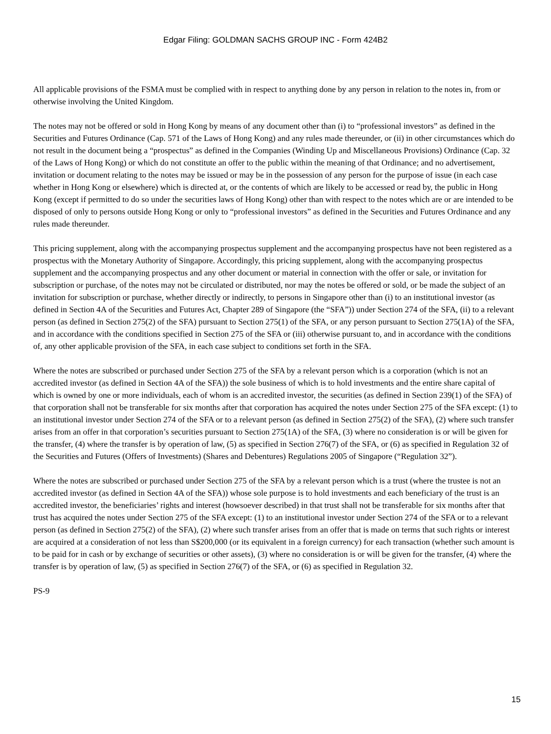Edgar Filing: GOLDMAN SACHS GROUP INC - Form 424B2
All applicable provisions of the FSMA must be complied with in respect to anything done by any person in relation to the notes in, from or otherwise involving the United Kingdom.
The notes may not be offered or sold in Hong Kong by means of any document other than (i) to “professional investors” as defined in the Securities and Futures Ordinance (Cap. 571 of the Laws of Hong Kong) and any rules made thereunder, or (ii) in other circumstances which do not result in the document being a “prospectus” as defined in the Companies (Winding Up and Miscellaneous Provisions) Ordinance (Cap. 32 of the Laws of Hong Kong) or which do not constitute an offer to the public within the meaning of that Ordinance; and no advertisement, invitation or document relating to the notes may be issued or may be in the possession of any person for the purpose of issue (in each case whether in Hong Kong or elsewhere) which is directed at, or the contents of which are likely to be accessed or read by, the public in Hong Kong (except if permitted to do so under the securities laws of Hong Kong) other than with respect to the notes which are or are intended to be disposed of only to persons outside Hong Kong or only to “professional investors” as defined in the Securities and Futures Ordinance and any rules made thereunder.
This pricing supplement, along with the accompanying prospectus supplement and the accompanying prospectus have not been registered as a prospectus with the Monetary Authority of Singapore. Accordingly, this pricing supplement, along with the accompanying prospectus supplement and the accompanying prospectus and any other document or material in connection with the offer or sale, or invitation for subscription or purchase, of the notes may not be circulated or distributed, nor may the notes be offered or sold, or be made the subject of an invitation for subscription or purchase, whether directly or indirectly, to persons in Singapore other than (i) to an institutional investor (as defined in Section 4A of the Securities and Futures Act, Chapter 289 of Singapore (the “SFA”)) under Section 274 of the SFA, (ii) to a relevant person (as defined in Section 275(2) of the SFA) pursuant to Section 275(1) of the SFA, or any person pursuant to Section 275(1A) of the SFA, and in accordance with the conditions specified in Section 275 of the SFA or (iii) otherwise pursuant to, and in accordance with the conditions of, any other applicable provision of the SFA, in each case subject to conditions set forth in the SFA.
Where the notes are subscribed or purchased under Section 275 of the SFA by a relevant person which is a corporation (which is not an accredited investor (as defined in Section 4A of the SFA)) the sole business of which is to hold investments and the entire share capital of which is owned by one or more individuals, each of whom is an accredited investor, the securities (as defined in Section 239(1) of the SFA) of that corporation shall not be transferable for six months after that corporation has acquired the notes under Section 275 of the SFA except: (1) to an institutional investor under Section 274 of the SFA or to a relevant person (as defined in Section 275(2) of the SFA), (2) where such transfer arises from an offer in that corporation’s securities pursuant to Section 275(1A) of the SFA, (3) where no consideration is or will be given for the transfer, (4) where the transfer is by operation of law, (5) as specified in Section 276(7) of the SFA, or (6) as specified in Regulation 32 of the Securities and Futures (Offers of Investments) (Shares and Debentures) Regulations 2005 of Singapore (“Regulation 32”).
Where the notes are subscribed or purchased under Section 275 of the SFA by a relevant person which is a trust (where the trustee is not an accredited investor (as defined in Section 4A of the SFA)) whose sole purpose is to hold investments and each beneficiary of the trust is an accredited investor, the beneficiaries’ rights and interest (howsoever described) in that trust shall not be transferable for six months after that trust has acquired the notes under Section 275 of the SFA except: (1) to an institutional investor under Section 274 of the SFA or to a relevant person (as defined in Section 275(2) of the SFA), (2) where such transfer arises from an offer that is made on terms that such rights or interest are acquired at a consideration of not less than S$200,000 (or its equivalent in a foreign currency) for each transaction (whether such amount is to be paid for in cash or by exchange of securities or other assets), (3) where no consideration is or will be given for the transfer, (4) where the transfer is by operation of law, (5) as specified in Section 276(7) of the SFA, or (6) as specified in Regulation 32.
PS-9
15